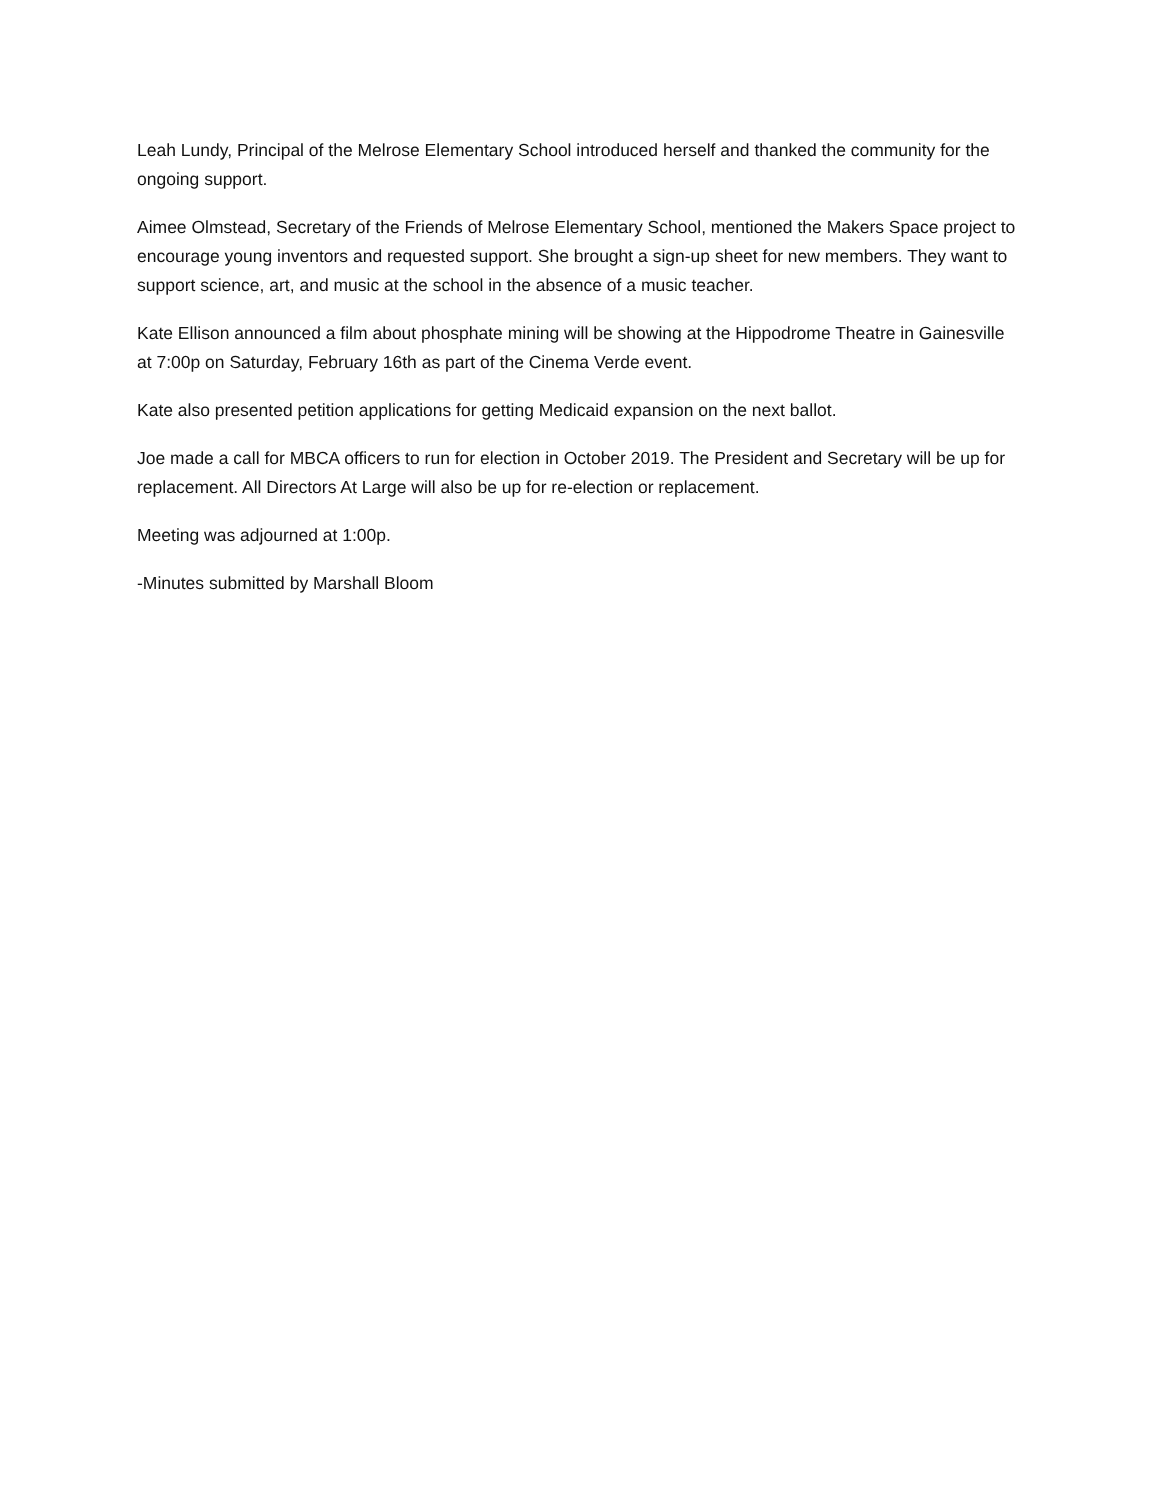Leah Lundy, Principal of the Melrose Elementary School introduced herself and thanked the community for the ongoing support.
Aimee Olmstead, Secretary of the Friends of Melrose Elementary School, mentioned the Makers Space project to encourage young inventors and requested support. She brought a sign-up sheet for new members. They want to support science, art, and music at the school in the absence of a music teacher.
Kate Ellison announced a film about phosphate mining will be showing at the Hippodrome Theatre in Gainesville at 7:00p on Saturday, February 16th as part of the Cinema Verde event.
Kate also presented petition applications for getting Medicaid expansion on the next ballot.
Joe made a call for MBCA officers to run for election in October 2019. The President and Secretary will be up for replacement. All Directors At Large will also be up for re-election or replacement.
Meeting was adjourned at 1:00p.
-Minutes submitted by Marshall Bloom